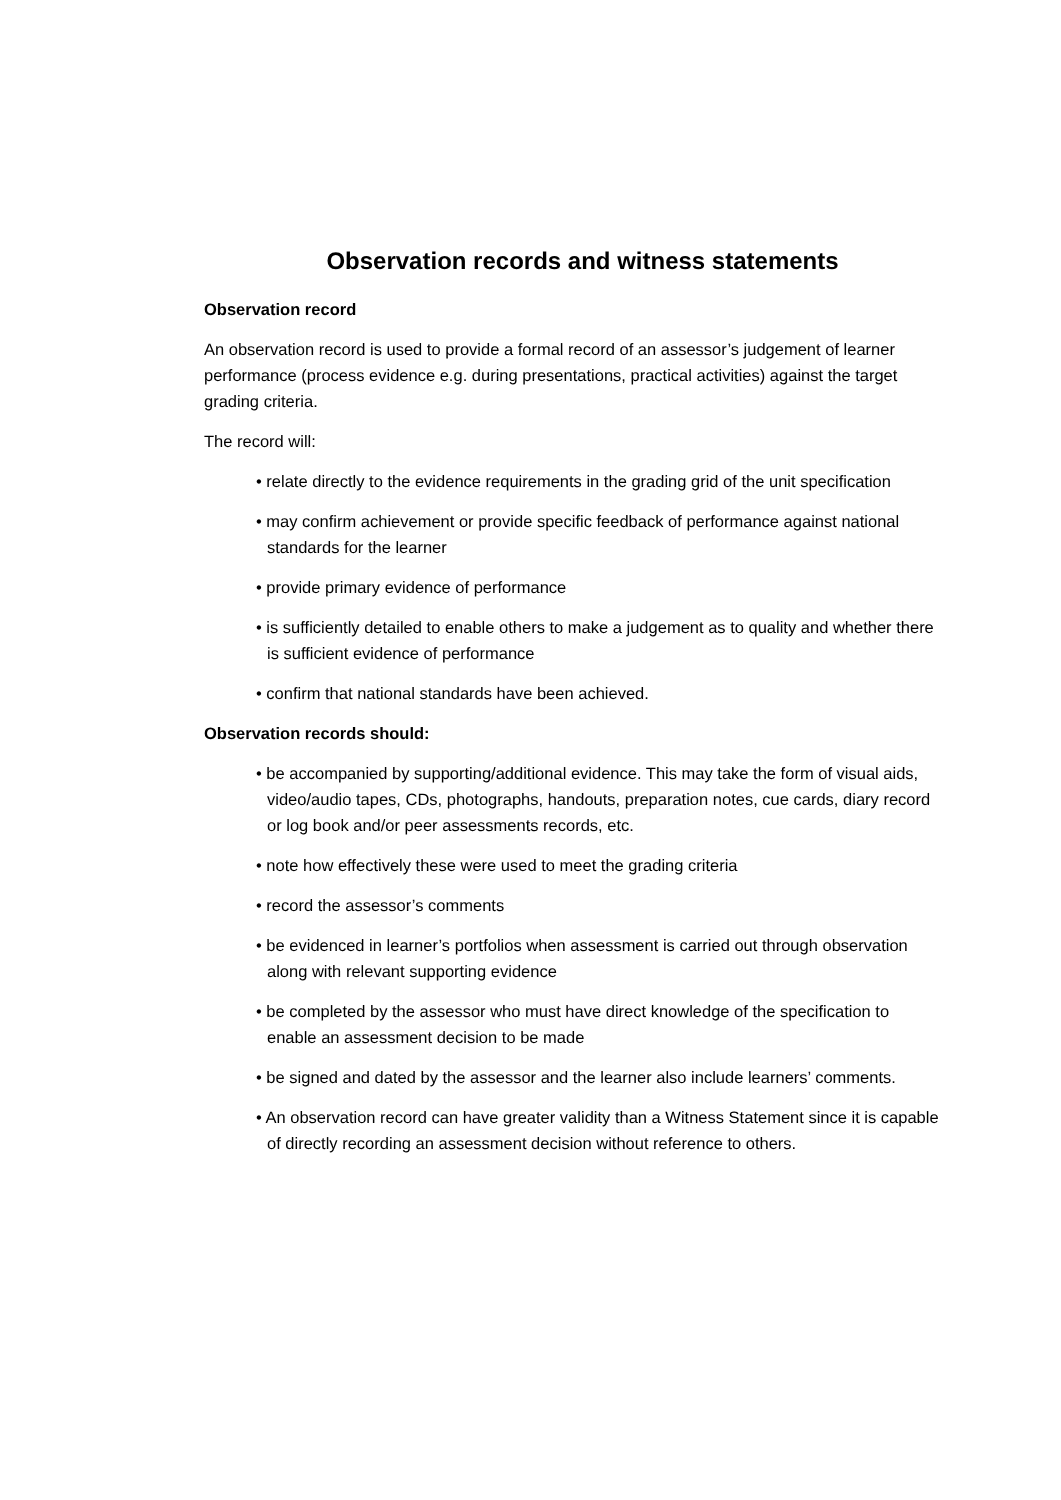Observation records and witness statements
Observation record
An observation record is used to provide a formal record of an assessor’s judgement of learner performance (process evidence e.g. during presentations, practical activities) against the target grading criteria.
The record will:
• relate directly to the evidence requirements in the grading grid of the unit specification
• may confirm achievement or provide specific feedback of performance against national standards for the learner
• provide primary evidence of performance
• is sufficiently detailed to enable others to make a judgement as to quality and whether there is sufficient evidence of performance
• confirm that national standards have been achieved.
Observation records should:
• be accompanied by supporting/additional evidence. This may take the form of visual aids, video/audio tapes, CDs, photographs, handouts, preparation notes, cue cards, diary record or log book and/or peer assessments records, etc.
• note how effectively these were used to meet the grading criteria
• record the assessor’s comments
• be evidenced in learner’s portfolios when assessment is carried out through observation along with relevant supporting evidence
• be completed by the assessor who must have direct knowledge of the specification to enable an assessment decision to be made
• be signed and dated by the assessor and the learner also include learners’ comments.
• An observation record can have greater validity than a Witness Statement since it is capable of directly recording an assessment decision without reference to others.